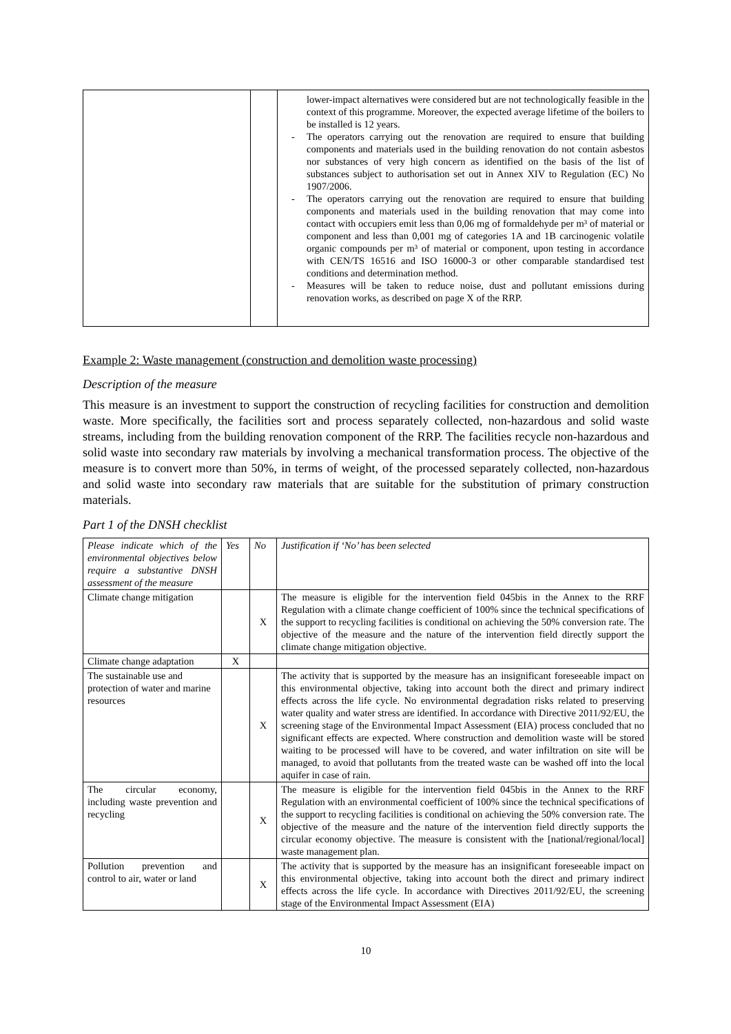| | | lower-impact alternatives were considered but are not technologically feasible in the context of this programme. Moreover, the expected average lifetime of the boilers to be installed is 12 years. - The operators carrying out the renovation are required to ensure that building components and materials used in the building renovation do not contain asbestos nor substances of very high concern as identified on the basis of the list of substances subject to authorisation set out in Annex XIV to Regulation (EC) No 1907/2006. - The operators carrying out the renovation are required to ensure that building components and materials used in the building renovation that may come into contact with occupiers emit less than 0,06 mg of formaldehyde per m³ of material or component and less than 0,001 mg of categories 1A and 1B carcinogenic volatile organic compounds per m³ of material or component, upon testing in accordance with CEN/TS 16516 and ISO 16000-3 or other comparable standardised test conditions and determination method. - Measures will be taken to reduce noise, dust and pollutant emissions during renovation works, as described on page X of the RRP. |
Example 2: Waste management (construction and demolition waste processing)
Description of the measure
This measure is an investment to support the construction of recycling facilities for construction and demolition waste. More specifically, the facilities sort and process separately collected, non-hazardous and solid waste streams, including from the building renovation component of the RRP. The facilities recycle non-hazardous and solid waste into secondary raw materials by involving a mechanical transformation process. The objective of the measure is to convert more than 50%, in terms of weight, of the processed separately collected, non-hazardous and solid waste into secondary raw materials that are suitable for the substitution of primary construction materials.
Part 1 of the DNSH checklist
| Please indicate which of the environmental objectives below require a substantive DNSH assessment of the measure | Yes | No | Justification if ‘No’ has been selected |
| Climate change mitigation | | X | The measure is eligible for the intervention field 045bis in the Annex to the RRF Regulation with a climate change coefficient of 100% since the technical specifications of the support to recycling facilities is conditional on achieving the 50% conversion rate. The objective of the measure and the nature of the intervention field directly support the climate change mitigation objective. |
| Climate change adaptation | X | | |
| The sustainable use and protection of water and marine resources | | X | The activity that is supported by the measure has an insignificant foreseeable impact on this environmental objective, taking into account both the direct and primary indirect effects across the life cycle. No environmental degradation risks related to preserving water quality and water stress are identified. In accordance with Directive 2011/92/EU, the screening stage of the Environmental Impact Assessment (EIA) process concluded that no significant effects are expected. Where construction and demolition waste will be stored waiting to be processed will have to be covered, and water infiltration on site will be managed, to avoid that pollutants from the treated waste can be washed off into the local aquifer in case of rain. |
| The circular economy, including waste prevention and recycling | | X | The measure is eligible for the intervention field 045bis in the Annex to the RRF Regulation with an environmental coefficient of 100% since the technical specifications of the support to recycling facilities is conditional on achieving the 50% conversion rate. The objective of the measure and the nature of the intervention field directly supports the circular economy objective. The measure is consistent with the [national/regional/local] waste management plan. |
| Pollution prevention and control to air, water or land | | X | The activity that is supported by the measure has an insignificant foreseeable impact on this environmental objective, taking into account both the direct and primary indirect effects across the life cycle. In accordance with Directives 2011/92/EU, the screening stage of the Environmental Impact Assessment (EIA) |
10